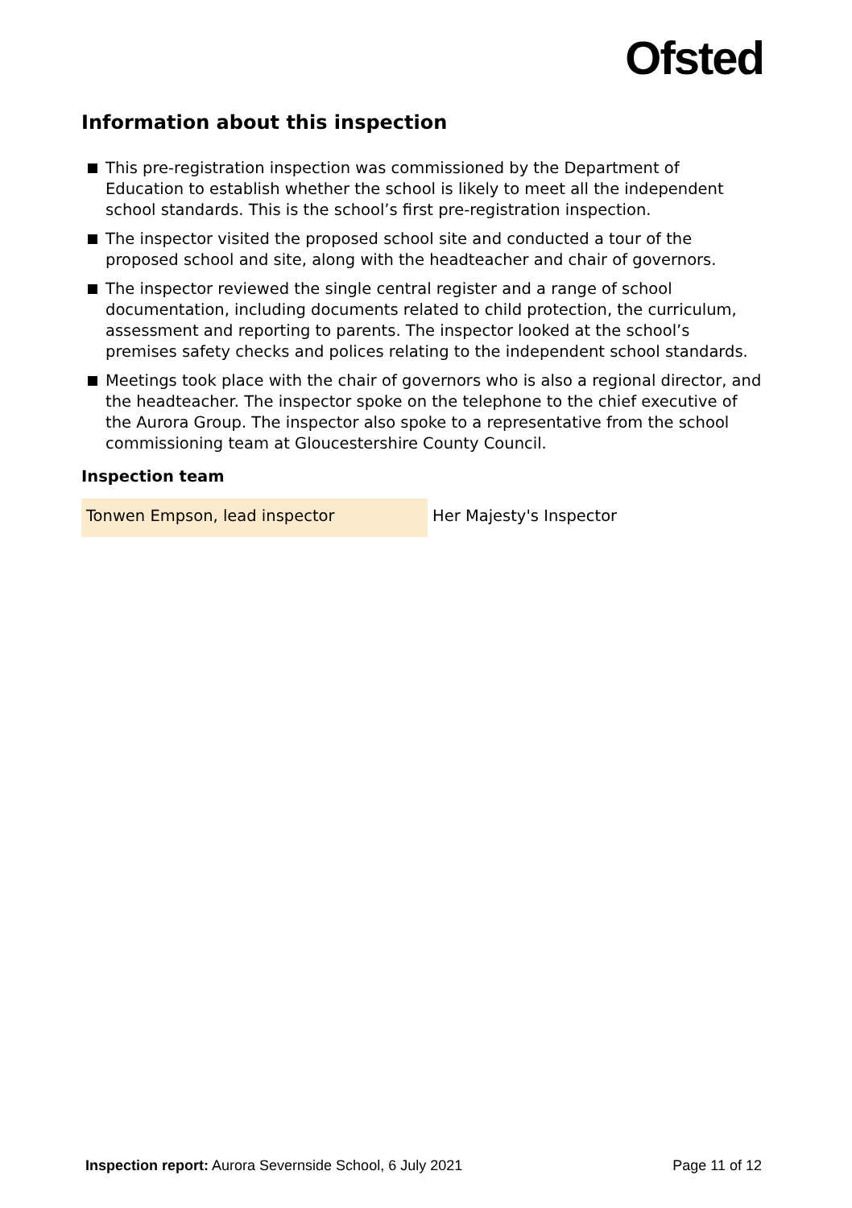Ofsted
Information about this inspection
This pre-registration inspection was commissioned by the Department of Education to establish whether the school is likely to meet all the independent school standards. This is the school’s first pre-registration inspection.
The inspector visited the proposed school site and conducted a tour of the proposed school and site, along with the headteacher and chair of governors.
The inspector reviewed the single central register and a range of school documentation, including documents related to child protection, the curriculum, assessment and reporting to parents. The inspector looked at the school’s premises safety checks and polices relating to the independent school standards.
Meetings took place with the chair of governors who is also a regional director, and the headteacher. The inspector spoke on the telephone to the chief executive of the Aurora Group. The inspector also spoke to a representative from the school commissioning team at Gloucestershire County Council.
Inspection team
| Tonwen Empson, lead inspector | Her Majesty's Inspector |
Inspection report: Aurora Severnside School, 6 July 2021
Page 11 of 12